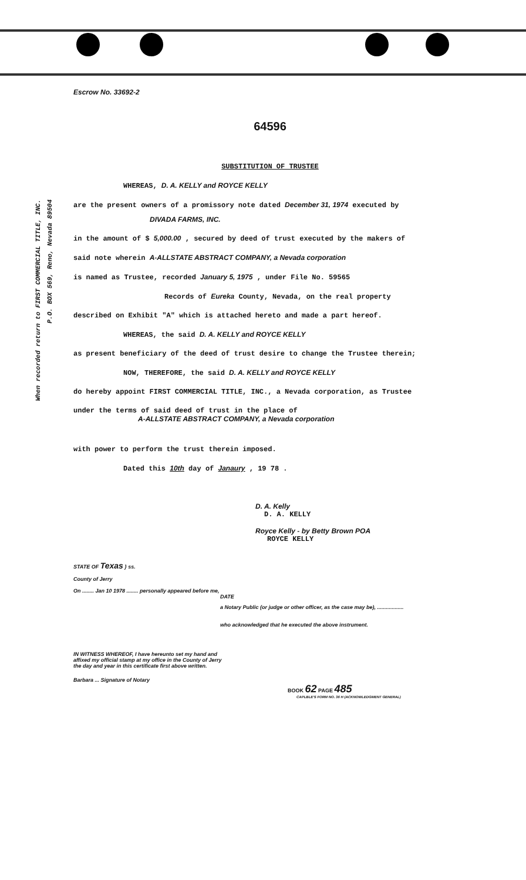When recorded return to FIRST COMMERCIAL TITLE, INC.
P.O. BOX 569, Reno, Nevada 89504
Escrow No. 33692-2
64596
SUBSTITUTION OF TRUSTEE
WHEREAS, D. A. KELLY and ROYCE KELLY
are the present owners of a promissory note dated December 31, 1974 executed by
DIVADA FARMS, INC.
in the amount of $ 5,000.00 , secured by deed of trust executed by the makers of
said note wherein A-ALLSTATE ABSTRACT COMPANY, a Nevada corporation
is named as Trustee, recorded January 5, 1975 , under File No. 59565
Records of Eureka County, Nevada, on the real property
described on Exhibit "A" which is attached hereto and made a part hereof.
WHEREAS, the said D. A. KELLY and ROYCE KELLY
as present beneficiary of the deed of trust desire to change the Trustee therein;
NOW, THEREFORE, the said D. A. KELLY and ROYCE KELLY
do hereby appoint FIRST COMMERCIAL TITLE, INC., a Nevada corporation, as Trustee
under the terms of said deed of trust in the place of
A-ALLSTATE ABSTRACT COMPANY, a Nevada corporation
with power to perform the trust therein imposed.
Dated this 10th day of Janaury , 19 78 .
D. A. Kelly
D. A. KELLY
Royce Kelly - by Betty Brown POA
ROYCE KELLY
STATE OF Texas } ss.
County of Jerry
On ........ Jan 10 1978 ........ personally appeared before me,
DATE
a Notary Public (or judge or other officer, as the case may be), ..................
who acknowledged that he executed the above instrument.
IN WITNESS WHEREOF, I have hereunto set my hand and affixed my official stamp at my office in the County of Jerry the day and year in this certificate first above written.
Barbara ... Signature of Notary
BOOK 62 PAGE 485
CAPLBLE'S FORM NO. 36 H (ACKNOWLEDGMENT GENERAL)